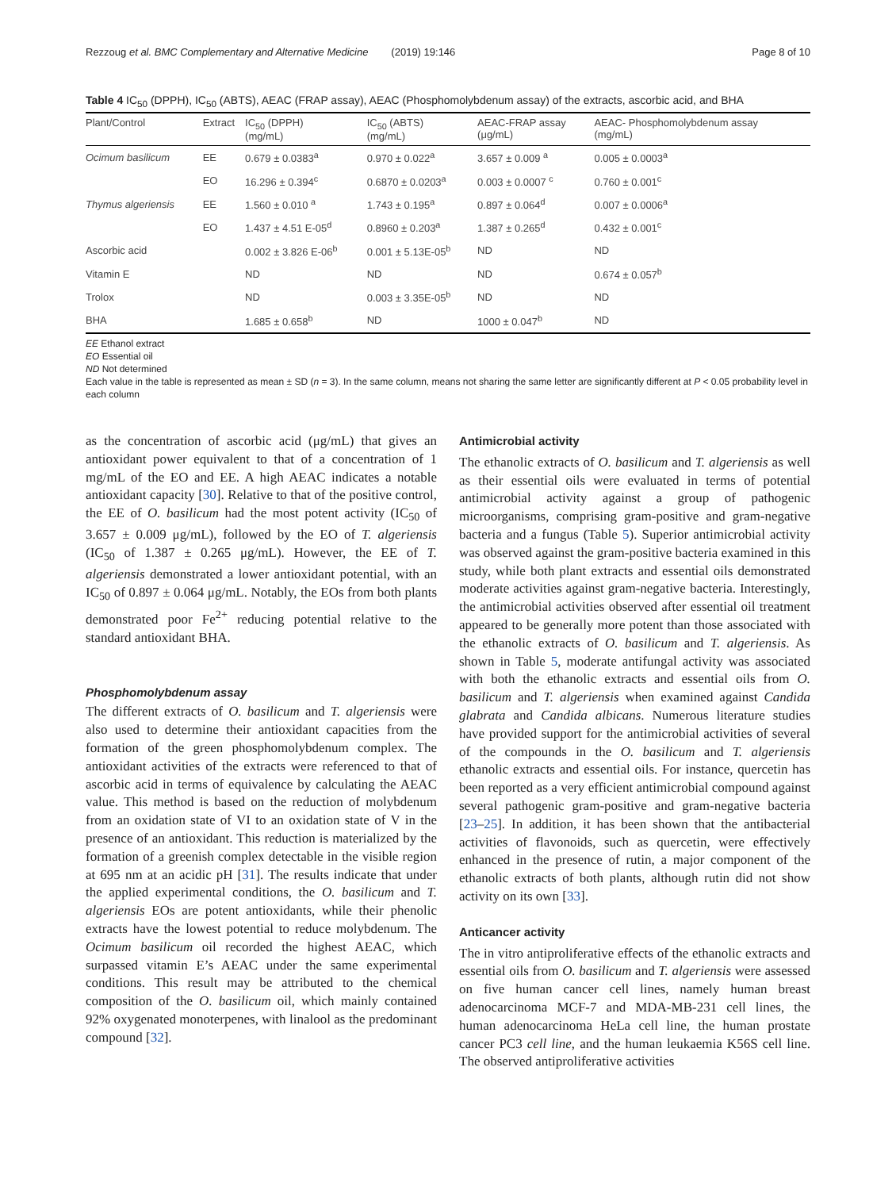Rezzoug et al. BMC Complementary and Alternative Medicine (2019) 19:146 Page 8 of 10
Table 4 IC<sub>50</sub> (DPPH), IC<sub>50</sub> (ABTS), AEAC (FRAP assay), AEAC (Phosphomolybdenum assay) of the extracts, ascorbic acid, and BHA
| Plant/Control | Extract | IC<sub>50</sub> (DPPH) (mg/mL) | IC<sub>50</sub> (ABTS) (mg/mL) | AEAC-FRAP assay (μg/mL) | AEAC- Phosphomolybdenum assay (mg/mL) |
| --- | --- | --- | --- | --- | --- |
| Ocimum basilicum | EE | 0.679 ± 0.0383<sup>a</sup> | 0.970 ± 0.022<sup>a</sup> | 3.657 ± 0.009 <sup>a</sup> | 0.005 ± 0.0003<sup>a</sup> |
| | EO | 16.296 ± 0.394<sup>c</sup> | 0.6870 ± 0.0203<sup>a</sup> | 0.003 ± 0.0007 <sup>c</sup> | 0.760 ± 0.001<sup>c</sup> |
| Thymus algeriensis | EE | 1.560 ± 0.010 <sup>a</sup> | 1.743 ± 0.195<sup>a</sup> | 0.897 ± 0.064<sup>d</sup> | 0.007 ± 0.0006<sup>a</sup> |
| | EO | 1.437 ± 4.51 E-05<sup>d</sup> | 0.8960 ± 0.203<sup>a</sup> | 1.387 ± 0.265<sup>d</sup> | 0.432 ± 0.001<sup>c</sup> |
| Ascorbic acid | | 0.002 ± 3.826 E-06<sup>b</sup> | 0.001 ± 5.13E-05<sup>b</sup> | ND | ND |
| Vitamin E | | ND | ND | ND | 0.674 ± 0.057<sup>b</sup> |
| Trolox | | ND | 0.003 ± 3.35E-05<sup>b</sup> | ND | ND |
| BHA | | 1.685 ± 0.658<sup>b</sup> | ND | 1000 ± 0.047<sup>b</sup> | ND |
EE Ethanol extract
EO Essential oil
ND Not determined
Each value in the table is represented as mean ± SD (n = 3). In the same column, means not sharing the same letter are significantly different at P < 0.05 probability level in each column
as the concentration of ascorbic acid (μg/mL) that gives an antioxidant power equivalent to that of a concentration of 1 mg/mL of the EO and EE. A high AEAC indicates a notable antioxidant capacity [30]. Relative to that of the positive control, the EE of O. basilicum had the most potent activity (IC<sub>50</sub> of 3.657 ± 0.009 μg/mL), followed by the EO of T. algeriensis (IC<sub>50</sub> of 1.387 ± 0.265 μg/mL). However, the EE of T. algeriensis demonstrated a lower antioxidant potential, with an IC<sub>50</sub> of 0.897 ± 0.064 μg/mL. Notably, the EOs from both plants demonstrated poor Fe<sup>2+</sup> reducing potential relative to the standard antioxidant BHA.
Phosphomolybdenum assay
The different extracts of O. basilicum and T. algeriensis were also used to determine their antioxidant capacities from the formation of the green phosphomolybdenum complex. The antioxidant activities of the extracts were referenced to that of ascorbic acid in terms of equivalence by calculating the AEAC value. This method is based on the reduction of molybdenum from an oxidation state of VI to an oxidation state of V in the presence of an antioxidant. This reduction is materialized by the formation of a greenish complex detectable in the visible region at 695 nm at an acidic pH [31]. The results indicate that under the applied experimental conditions, the O. basilicum and T. algeriensis EOs are potent antioxidants, while their phenolic extracts have the lowest potential to reduce molybdenum. The Ocimum basilicum oil recorded the highest AEAC, which surpassed vitamin E’s AEAC under the same experimental conditions. This result may be attributed to the chemical composition of the O. basilicum oil, which mainly contained 92% oxygenated monoterpenes, with linalool as the predominant compound [32].
Antimicrobial activity
The ethanolic extracts of O. basilicum and T. algeriensis as well as their essential oils were evaluated in terms of potential antimicrobial activity against a group of pathogenic microorganisms, comprising gram-positive and gram-negative bacteria and a fungus (Table 5). Superior antimicrobial activity was observed against the gram-positive bacteria examined in this study, while both plant extracts and essential oils demonstrated moderate activities against gram-negative bacteria. Interestingly, the antimicrobial activities observed after essential oil treatment appeared to be generally more potent than those associated with the ethanolic extracts of O. basilicum and T. algeriensis. As shown in Table 5, moderate antifungal activity was associated with both the ethanolic extracts and essential oils from O. basilicum and T. algeriensis when examined against Candida glabrata and Candida albicans. Numerous literature studies have provided support for the antimicrobial activities of several of the compounds in the O. basilicum and T. algeriensis ethanolic extracts and essential oils. For instance, quercetin has been reported as a very efficient antimicrobial compound against several pathogenic gram-positive and gram-negative bacteria [23–25]. In addition, it has been shown that the antibacterial activities of flavonoids, such as quercetin, were effectively enhanced in the presence of rutin, a major component of the ethanolic extracts of both plants, although rutin did not show activity on its own [33].
Anticancer activity
The in vitro antiproliferative effects of the ethanolic extracts and essential oils from O. basilicum and T. algeriensis were assessed on five human cancer cell lines, namely human breast adenocarcinoma MCF-7 and MDA-MB-231 cell lines, the human adenocarcinoma HeLa cell line, the human prostate cancer PC3 cell line, and the human leukaemia K56S cell line. The observed antiproliferative activities